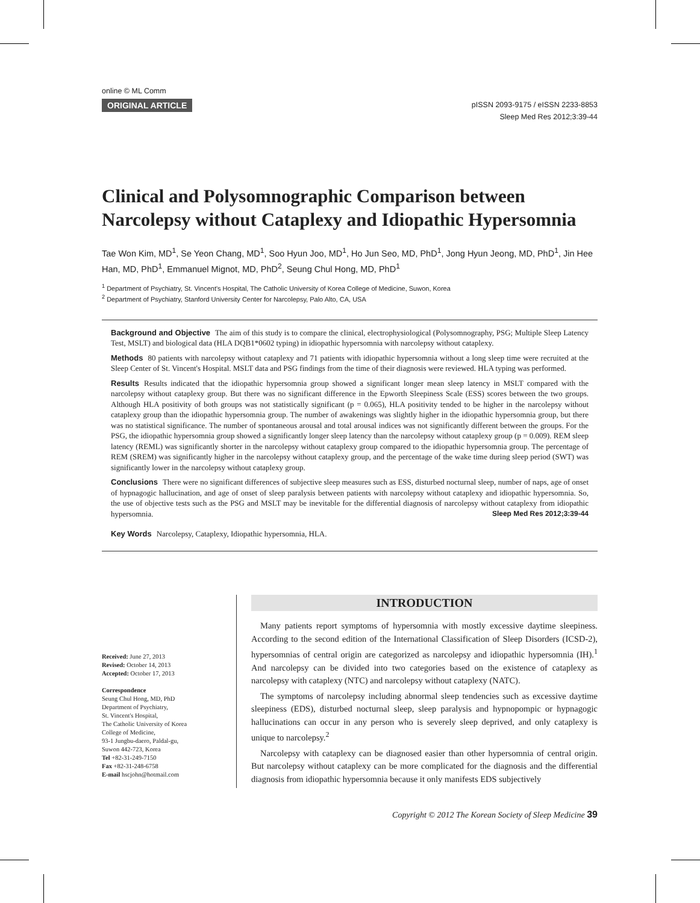online © ML Comm
ORIGINAL ARTICLE
pISSN 2093-9175 / eISSN 2233-8853
Sleep Med Res 2012;3:39-44
Clinical and Polysomnographic Comparison between Narcolepsy without Cataplexy and Idiopathic Hypersomnia
Tae Won Kim, MD<sup>1</sup>, Se Yeon Chang, MD<sup>1</sup>, Soo Hyun Joo, MD<sup>1</sup>, Ho Jun Seo, MD, PhD<sup>1</sup>, Jong Hyun Jeong, MD, PhD<sup>1</sup>, Jin Hee Han, MD, PhD<sup>1</sup>, Emmanuel Mignot, MD, PhD<sup>2</sup>, Seung Chul Hong, MD, PhD<sup>1</sup>
<sup>1</sup> Department of Psychiatry, St. Vincent's Hospital, The Catholic University of Korea College of Medicine, Suwon, Korea
<sup>2</sup> Department of Psychiatry, Stanford University Center for Narcolepsy, Palo Alto, CA, USA
Background and Objective The aim of this study is to compare the clinical, electrophysiological (Polysomnography, PSG; Multiple Sleep Latency Test, MSLT) and biological data (HLA DQB1*0602 typing) in idiopathic hypersomnia with narcolepsy without cataplexy.
Methods 80 patients with narcolepsy without cataplexy and 71 patients with idiopathic hypersomnia without a long sleep time were recruited at the Sleep Center of St. Vincent's Hospital. MSLT data and PSG findings from the time of their diagnosis were reviewed. HLA typing was performed.
Results Results indicated that the idiopathic hypersomnia group showed a significant longer mean sleep latency in MSLT compared with the narcolepsy without cataplexy group. But there was no significant difference in the Epworth Sleepiness Scale (ESS) scores between the two groups. Although HLA positivity of both groups was not statistically significant (p = 0.065), HLA positivity tended to be higher in the narcolepsy without cataplexy group than the idiopathic hypersomnia group. The number of awakenings was slightly higher in the idiopathic hypersomnia group, but there was no statistical significance. The number of spontaneous arousal and total arousal indices was not significantly different between the groups. For the PSG, the idiopathic hypersomnia group showed a significantly longer sleep latency than the narcolepsy without cataplexy group (p = 0.009). REM sleep latency (REML) was significantly shorter in the narcolepsy without cataplexy group compared to the idiopathic hypersomnia group. The percentage of REM (SREM) was significantly higher in the narcolepsy without cataplexy group, and the percentage of the wake time during sleep period (SWT) was significantly lower in the narcolepsy without cataplexy group.
Conclusions There were no significant differences of subjective sleep measures such as ESS, disturbed nocturnal sleep, number of naps, age of onset of hypnagogic hallucination, and age of onset of sleep paralysis between patients with narcolepsy without cataplexy and idiopathic hypersomnia. So, the use of objective tests such as the PSG and MSLT may be inevitable for the differential diagnosis of narcolepsy without cataplexy from idiopathic hypersomnia. Sleep Med Res 2012;3:39-44
Key Words Narcolepsy, Cataplexy, Idiopathic hypersomnia, HLA.
Received: June 27, 2013
Revised: October 14, 2013
Accepted: October 17, 2013
Correspondence
Seung Chul Hong, MD, PhD
Department of Psychiatry,
St. Vincent's Hospital,
The Catholic University of Korea
College of Medicine,
93-1 Jungbu-daero, Paldal-gu,
Suwon 442-723, Korea
Tel +82-31-249-7150
Fax +82-31-248-6758
E-mail hscjohn@hotmail.com
INTRODUCTION
Many patients report symptoms of hypersomnia with mostly excessive daytime sleepiness. According to the second edition of the International Classification of Sleep Disorders (ICSD-2), hypersomnias of central origin are categorized as narcolepsy and idiopathic hypersomnia (IH).<sup>1</sup> And narcolepsy can be divided into two categories based on the existence of cataplexy as narcolepsy with cataplexy (NTC) and narcolepsy without cataplexy (NATC).
The symptoms of narcolepsy including abnormal sleep tendencies such as excessive daytime sleepiness (EDS), disturbed nocturnal sleep, sleep paralysis and hypnopompic or hypnagogic hallucinations can occur in any person who is severely sleep deprived, and only cataplexy is unique to narcolepsy.<sup>2</sup>
Narcolepsy with cataplexy can be diagnosed easier than other hypersomnia of central origin. But narcolepsy without cataplexy can be more complicated for the diagnosis and the differential diagnosis from idiopathic hypersomnia because it only manifests EDS subjectively
Copyright © 2012 The Korean Society of Sleep Medicine 39